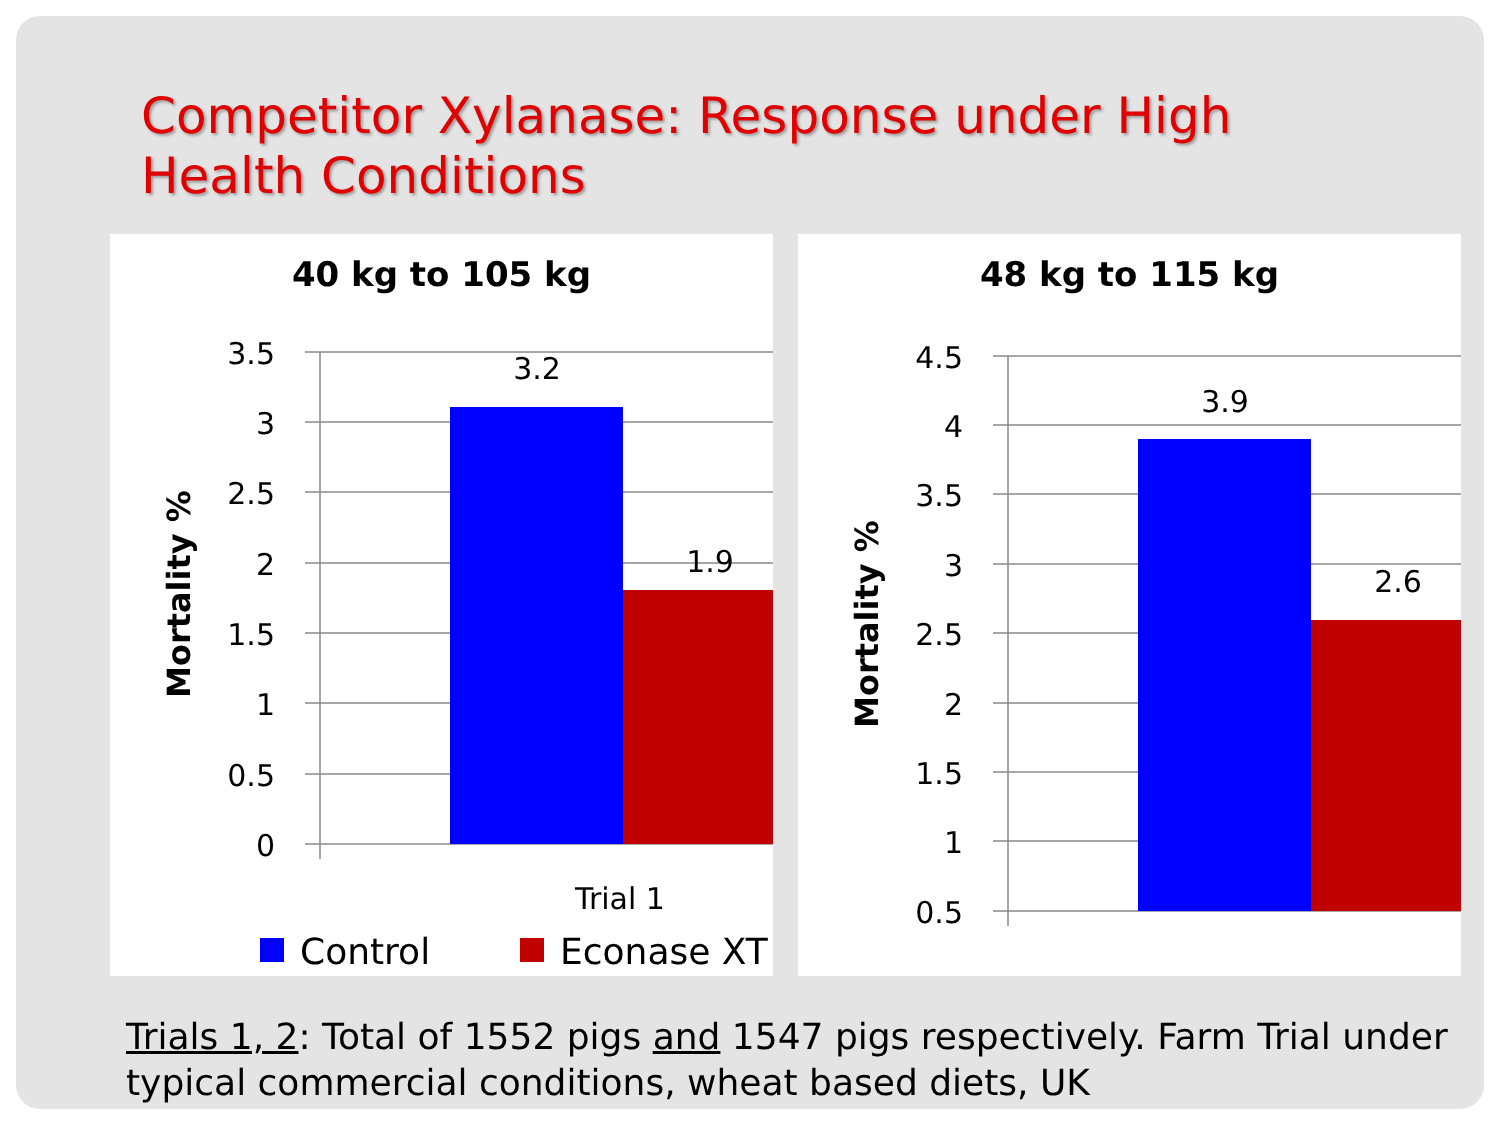Competitor Xylanase: Response under High Health Conditions
40 kg to 105 kg
3.5
3
2.5
2
1.5
1
0.5
0
3.2
1.9
Trial 1
Mortality %
Control
Econase XT
48 kg to 115 kg
4.5
4
3.5
3
2.5
2
1.5
1
0.5
3.9
2.6
x
Mortality %
Trials 1, 2: Total of 1552 pigs and 1547 pigs respectively. Farm Trial under typical commercial conditions, wheat based diets, UK